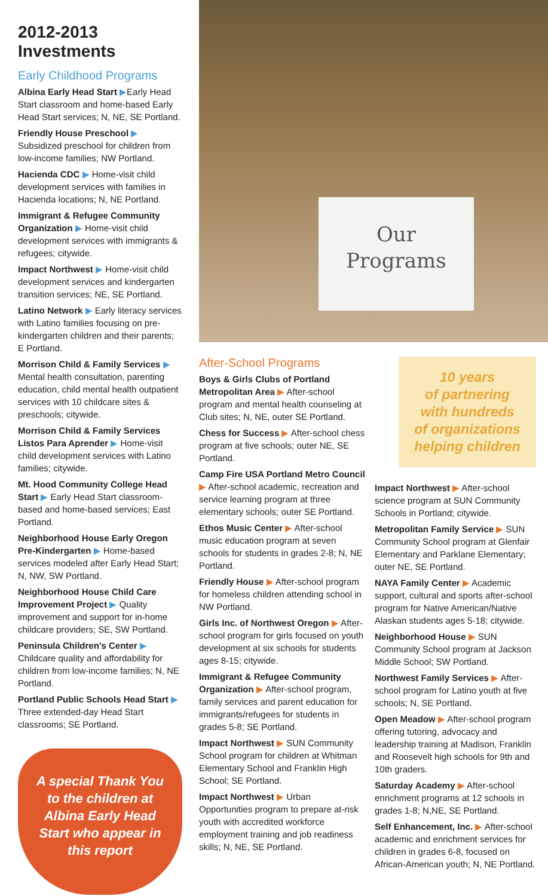2012-2013 Investments
Early Childhood Programs
Albina Early Head Start ▶Early Head Start classroom and home-based Early Head Start services; N, NE, SE Portland.
Friendly House Preschool ▶ Subsidized preschool for children from low-income families; NW Portland.
Hacienda CDC ▶ Home-visit child development services with families in Hacienda locations; N, NE Portland.
Immigrant & Refugee Community Organization ▶ Home-visit child development services with immigrants & refugees; citywide.
Impact Northwest ▶ Home-visit child development services and kindergarten transition services; NE, SE Portland.
Latino Network ▶ Early literacy services with Latino families focusing on pre-kindergarten children and their parents; E Portland.
Morrison Child & Family Services ▶ Mental health consultation, parenting education, child mental health outpatient services with 10 childcare sites & preschools; citywide.
Morrison Child & Family Services Listos Para Aprender ▶ Home-visit child development services with Latino families; citywide.
Mt. Hood Community College Head Start ▶ Early Head Start classroom-based and home-based services; East Portland.
Neighborhood House Early Oregon Pre-Kindergarten ▶ Home-based services modeled after Early Head Start; N, NW, SW Portland.
Neighborhood House Child Care Improvement Project ▶ Quality improvement and support for in-home childcare providers; SE, SW Portland.
Peninsula Children’s Center ▶ Childcare quality and affordability for children from low-income families; N, NE Portland.
Portland Public Schools Head Start ▶ Three extended-day Head Start classrooms; SE Portland.
A special Thank You to the children at Albina Early Head Start who appear in this report
Our
Programs
After-School Programs
Boys & Girls Clubs of Portland Metropolitan Area ▶ After-school program and mental health counseling at Club sites; N, NE, outer SE Portland.
Chess for Success ▶ After-school chess program at five schools; outer NE, SE Portland.
Camp Fire USA Portland Metro Council ▶ After-school academic, recreation and service learning program at three elementary schools; outer SE Portland.
Ethos Music Center ▶ After-school music education program at seven schools for students in grades 2-8; N, NE Portland.
Friendly House ▶ After-school program for homeless children attending school in NW Portland.
Girls Inc. of Northwest Oregon ▶ After-school program for girls focused on youth development at six schools for students ages 8-15; citywide.
Immigrant & Refugee Community Organization ▶ After-school program, family services and parent education for immigrants/refugees for students in grades 5-8; SE Portland.
Impact Northwest ▶ SUN Community School program for children at Whitman Elementary School and Franklin High School; SE Portland.
Impact Northwest ▶ Urban Opportunities program to prepare at-risk youth with accredited workforce employment training and job readiness skills; N, NE, SE Portland.
10 years
of partnering
with hundreds
of organizations
helping children
Impact Northwest ▶ After-school science program at SUN Community Schools in Portland; citywide.
Metropolitan Family Service ▶ SUN Community School program at Glenfair Elementary and Parklane Elementary; outer NE, SE Portland.
NAYA Family Center ▶ Academic support, cultural and sports after-school program for Native American/Native Alaskan students ages 5-18; citywide.
Neighborhood House ▶ SUN Community School program at Jackson Middle School; SW Portland.
Northwest Family Services ▶ After-school program for Latino youth at five schools; N, SE Portland.
Open Meadow ▶ After-school program offering tutoring, advocacy and leadership training at Madison, Franklin and Roosevelt high schools for 9th and 10th graders.
Saturday Academy ▶ After-school enrichment programs at 12 schools in grades 1-8; N,NE, SE Portland.
Self Enhancement, Inc. ▶ After-school academic and enrichment services for children in grades 6-8, focused on African-American youth; N, NE Portland.